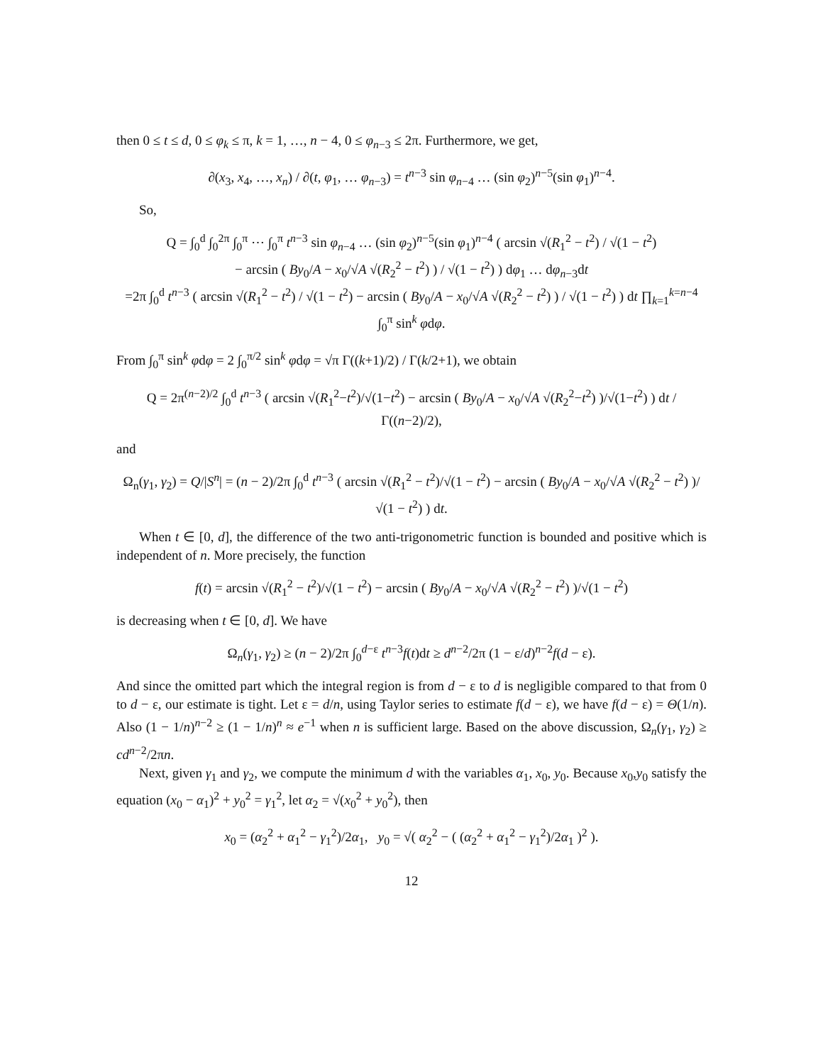then 0 ≤ t ≤ d, 0 ≤ φ<sub>k</sub> ≤ π, k = 1, …, n − 4, 0 ≤ φ<sub>n−3</sub> ≤ 2π. Furthermore, we get,
∂(x<sub>3</sub>, x<sub>4</sub>, …, x<sub>n</sub>) / ∂(t, φ<sub>1</sub>, … φ<sub>n−3</sub>) = t<sup>n−3</sup> sin φ<sub>n−4</sub> … (sin φ<sub>2</sub>)<sup>n−5</sup>(sin φ<sub>1</sub>)<sup>n−4</sup>.
So,
Q = ∫<sub>0</sub><sup>d</sup> ∫<sub>0</sub><sup>2π</sup> ∫<sub>0</sub><sup>π</sup> ⋯ ∫<sub>0</sub><sup>π</sup> t<sup>n−3</sup> sin φ<sub>n−4</sub> … (sin φ<sub>2</sub>)<sup>n−5</sup>(sin φ<sub>1</sub>)<sup>n−4</sup> ( arcsin √(R<sub>1</sub><sup>2</sup> − t<sup>2</sup>) / √(1 − t<sup>2</sup>)
− arcsin ( By<sub>0</sub>/A − x<sub>0</sub>/√A √(R<sub>2</sub><sup>2</sup> − t<sup>2</sup>) ) / √(1 − t<sup>2</sup>) ) dφ<sub>1</sub> … dφ<sub>n−3</sub>dt
=2π ∫<sub>0</sub><sup>d</sup> t<sup>n−3</sup> ( arcsin √(R<sub>1</sub><sup>2</sup> − t<sup>2</sup>) / √(1 − t<sup>2</sup>) − arcsin ( By<sub>0</sub>/A − x<sub>0</sub>/√A √(R<sub>2</sub><sup>2</sup> − t<sup>2</sup>) ) / √(1 − t<sup>2</sup>) ) dt ∏<sub>k=1</sub><sup>k=n−4</sup> ∫<sub>0</sub><sup>π</sup> sin<sup>k</sup> φdφ.
From ∫<sub>0</sub><sup>π</sup> sin<sup>k</sup> φdφ = 2 ∫<sub>0</sub><sup>π/2</sup> sin<sup>k</sup> φdφ = √π Γ((k+1)/2) / Γ(k/2+1), we obtain
Q = 2π<sup>(n−2)/2</sup> ∫<sub>0</sub><sup>d</sup> t<sup>n−3</sup> ( arcsin √(R<sub>1</sub><sup>2</sup>−t<sup>2</sup>)/√(1−t<sup>2</sup>) − arcsin ( By<sub>0</sub>/A − x<sub>0</sub>/√A √(R<sub>2</sub><sup>2</sup>−t<sup>2</sup>) )/√(1−t<sup>2</sup>) ) dt / Γ((n−2)/2),
and
Ω<sub>n</sub>(γ<sub>1</sub>, γ<sub>2</sub>) = Q/|S<sup>n</sup>| = (n − 2)/2π ∫<sub>0</sub><sup>d</sup> t<sup>n−3</sup> ( arcsin √(R<sub>1</sub><sup>2</sup> − t<sup>2</sup>)/√(1 − t<sup>2</sup>) − arcsin ( By<sub>0</sub>/A − x<sub>0</sub>/√A √(R<sub>2</sub><sup>2</sup> − t<sup>2</sup>) )/√(1 − t<sup>2</sup>) ) dt.
When t ∈ [0, d], the difference of the two anti-trigonometric function is bounded and positive which is independent of n. More precisely, the function
f(t) = arcsin √(R<sub>1</sub><sup>2</sup> − t<sup>2</sup>)/√(1 − t<sup>2</sup>) − arcsin ( By<sub>0</sub>/A − x<sub>0</sub>/√A √(R<sub>2</sub><sup>2</sup> − t<sup>2</sup>) )/√(1 − t<sup>2</sup>)
is decreasing when t ∈ [0, d]. We have
Ω<sub>n</sub>(γ<sub>1</sub>, γ<sub>2</sub>) ≥ (n − 2)/2π ∫<sub>0</sub><sup>d−ε</sup> t<sup>n−3</sup>f(t)dt ≥ d<sup>n−2</sup>/2π (1 − ε/d)<sup>n−2</sup>f(d − ε).
And since the omitted part which the integral region is from d − ε to d is negligible compared to that from 0 to d − ε, our estimate is tight. Let ε = d/n, using Taylor series to estimate f(d − ε), we have f(d − ε) = Θ(1/n). Also (1 − 1/n)<sup>n−2</sup> ≥ (1 − 1/n)<sup>n</sup> ≈ e<sup>−1</sup> when n is sufficient large. Based on the above discussion, Ω<sub>n</sub>(γ<sub>1</sub>, γ<sub>2</sub>) ≥ cd<sup>n−2</sup>/2πn.
Next, given γ<sub>1</sub> and γ<sub>2</sub>, we compute the minimum d with the variables α<sub>1</sub>, x<sub>0</sub>, y<sub>0</sub>. Because x<sub>0</sub>,y<sub>0</sub> satisfy the equation (x<sub>0</sub> − α<sub>1</sub>)<sup>2</sup> + y<sub>0</sub><sup>2</sup> = γ<sub>1</sub><sup>2</sup>, let α<sub>2</sub> = √(x<sub>0</sub><sup>2</sup> + y<sub>0</sub><sup>2</sup>), then
x<sub>0</sub> = (α<sub>2</sub><sup>2</sup> + α<sub>1</sub><sup>2</sup> − γ<sub>1</sub><sup>2</sup>)/2α<sub>1</sub>, y<sub>0</sub> = √( α<sub>2</sub><sup>2</sup> − ( (α<sub>2</sub><sup>2</sup> + α<sub>1</sub><sup>2</sup> − γ<sub>1</sub><sup>2</sup>)/2α<sub>1</sub> )<sup>2</sup> ).
12